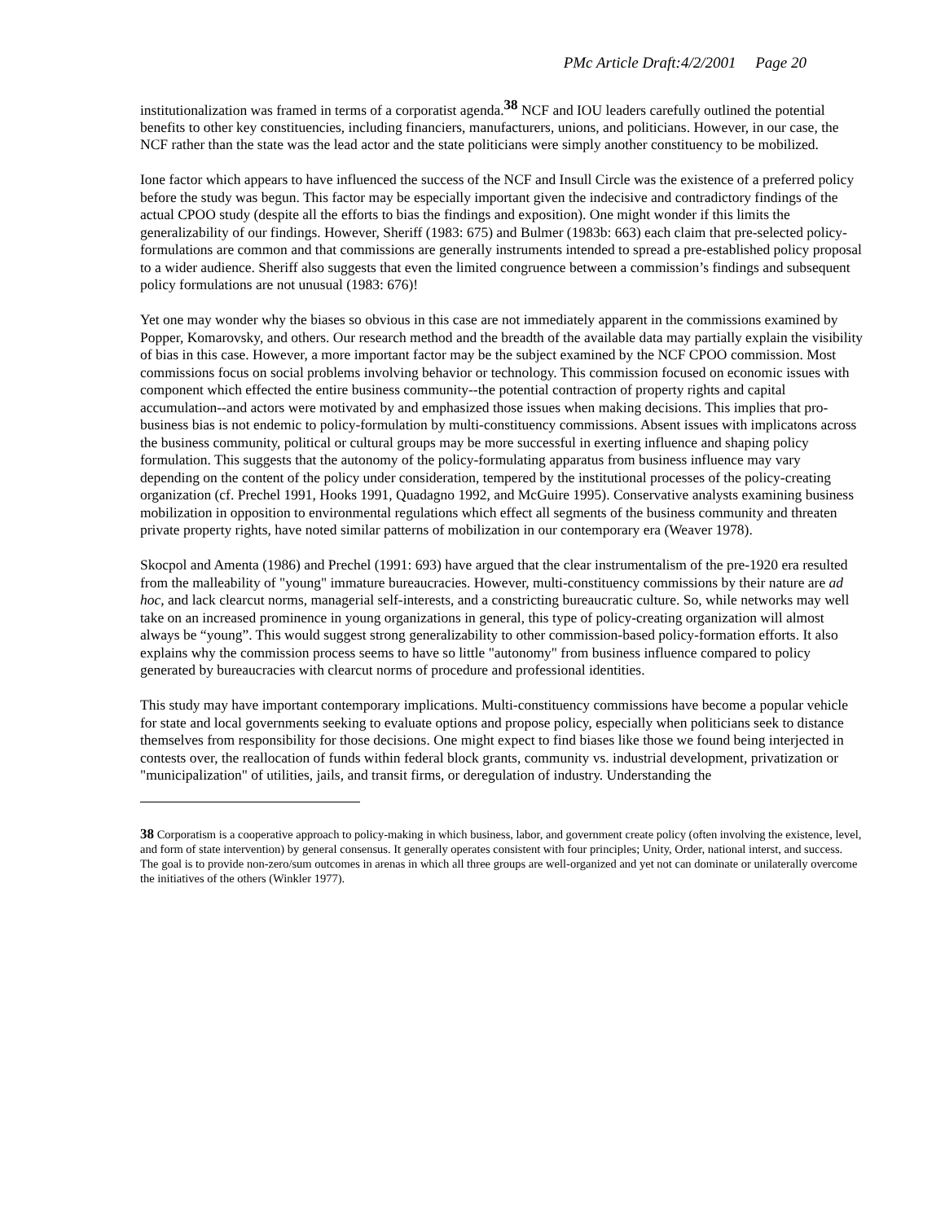PMc Article Draft:4/2/2001 Page 20
institutionalization was framed in terms of a corporatist agenda.<sup>38</sup> NCF and IOU leaders carefully outlined the potential benefits to other key constituencies, including financiers, manufacturers, unions, and politicians. However, in our case, the NCF rather than the state was the lead actor and the state politicians were simply another constituency to be mobilized.
Ione factor which appears to have influenced the success of the NCF and Insull Circle was the existence of a preferred policy before the study was begun. This factor may be especially important given the indecisive and contradictory findings of the actual CPOO study (despite all the efforts to bias the findings and exposition). One might wonder if this limits the generalizability of our findings. However, Sheriff (1983: 675) and Bulmer (1983b: 663) each claim that pre-selected policy-formulations are common and that commissions are generally instruments intended to spread a pre-established policy proposal to a wider audience. Sheriff also suggests that even the limited congruence between a commission’s findings and subsequent policy formulations are not unusual (1983: 676)!
Yet one may wonder why the biases so obvious in this case are not immediately apparent in the commissions examined by Popper, Komarovsky, and others. Our research method and the breadth of the available data may partially explain the visibility of bias in this case. However, a more important factor may be the subject examined by the NCF CPOO commission. Most commissions focus on social problems involving behavior or technology. This commission focused on economic issues with component which effected the entire business community--the potential contraction of property rights and capital accumulation--and actors were motivated by and emphasized those issues when making decisions. This implies that pro-business bias is not endemic to policy-formulation by multi-constituency commissions. Absent issues with implicatons across the business community, political or cultural groups may be more successful in exerting influence and shaping policy formulation. This suggests that the autonomy of the policy-formulating apparatus from business influence may vary depending on the content of the policy under consideration, tempered by the institutional processes of the policy-creating organization (cf. Prechel 1991, Hooks 1991, Quadagno 1992, and McGuire 1995). Conservative analysts examining business mobilization in opposition to environmental regulations which effect all segments of the business community and threaten private property rights, have noted similar patterns of mobilization in our contemporary era (Weaver 1978).
Skocpol and Amenta (1986) and Prechel (1991: 693) have argued that the clear instrumentalism of the pre-1920 era resulted from the malleability of "young" immature bureaucracies. However, multi-constituency commissions by their nature are ad hoc, and lack clearcut norms, managerial self-interests, and a constricting bureaucratic culture. So, while networks may well take on an increased prominence in young organizations in general, this type of policy-creating organization will almost always be “young”. This would suggest strong generalizability to other commission-based policy-formation efforts. It also explains why the commission process seems to have so little "autonomy" from business influence compared to policy generated by bureaucracies with clearcut norms of procedure and professional identities.
This study may have important contemporary implications. Multi-constituency commissions have become a popular vehicle for state and local governments seeking to evaluate options and propose policy, especially when politicians seek to distance themselves from responsibility for those decisions. One might expect to find biases like those we found being interjected in contests over, the reallocation of funds within federal block grants, community vs. industrial development, privatization or "municipalization" of utilities, jails, and transit firms, or deregulation of industry. Understanding the
38 Corporatism is a cooperative approach to policy-making in which business, labor, and government create policy (often involving the existence, level, and form of state intervention) by general consensus. It generally operates consistent with four principles; Unity, Order, national interst, and success. The goal is to provide non-zero/sum outcomes in arenas in which all three groups are well-organized and yet not can dominate or unilaterally overcome the initiatives of the others (Winkler 1977).